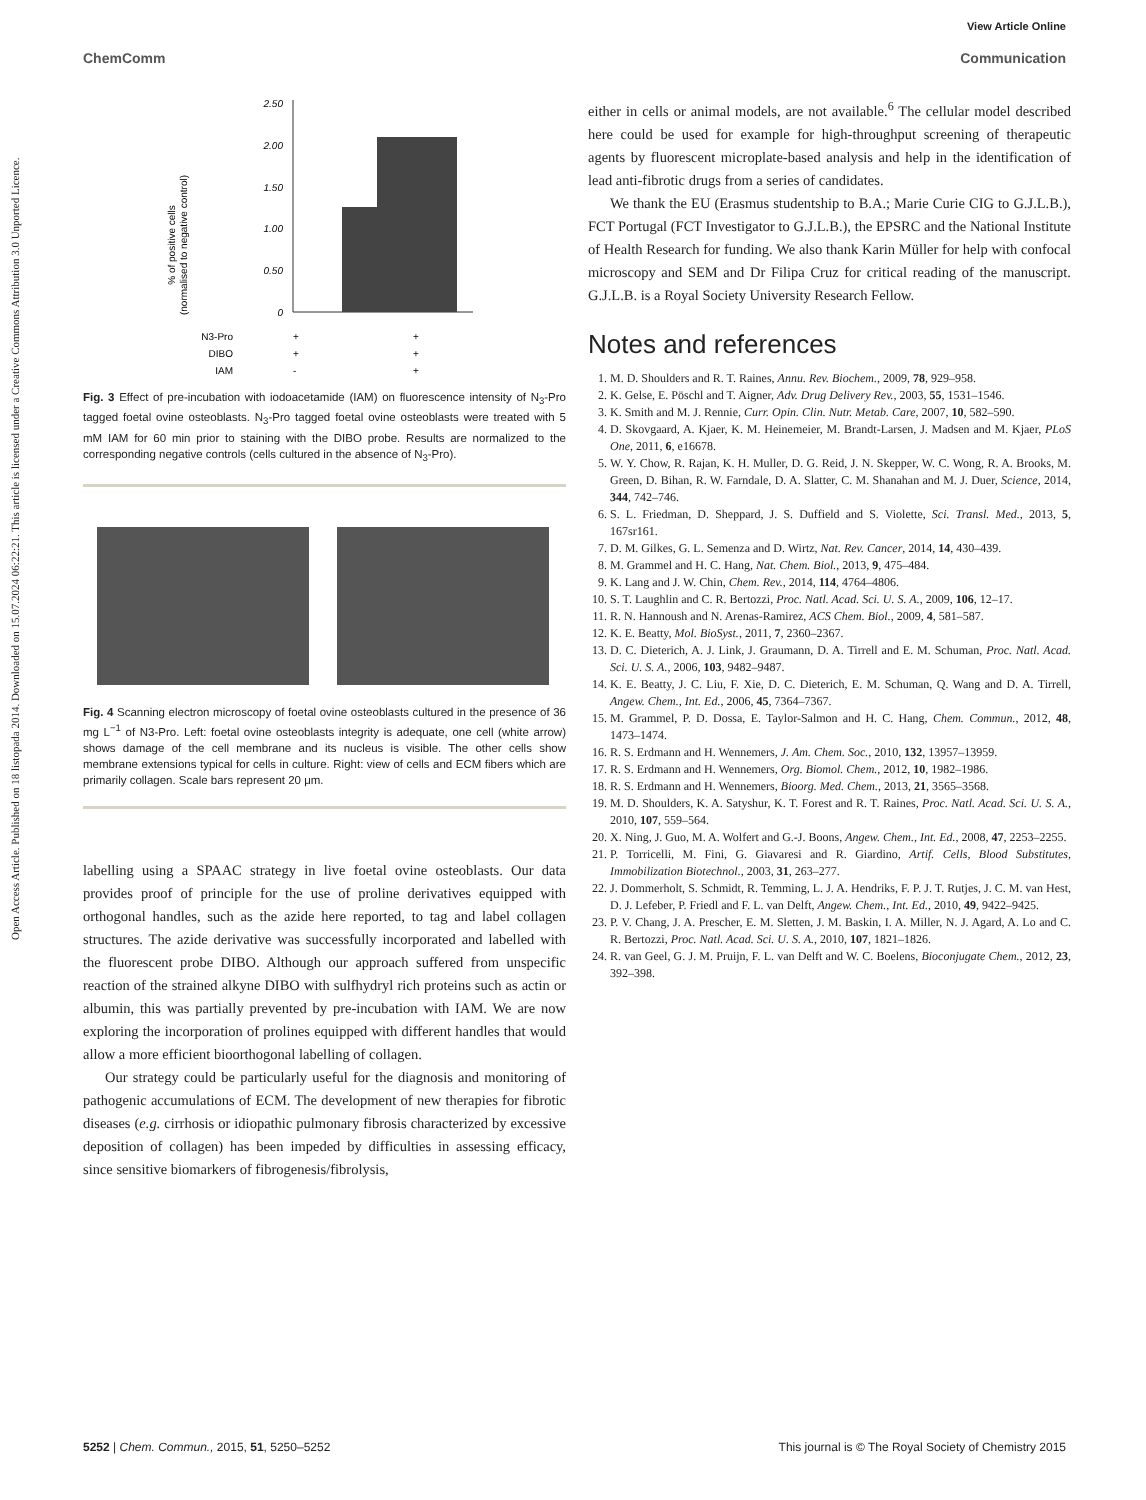View Article Online
ChemComm Communication
Open Access Article. Published on 18 listopada 2014. Downloaded on 15.07.2024 06:22:21. This article is licensed under a Creative Commons Attribution 3.0 Unported Licence.
2.50
2.00
1.50
1.00
0.50
0
% of positive cells
(normalised to negative control)
N3-Pro
+
+
DIBO
+
+
IAM
-
+
Fig. 3 Effect of pre-incubation with iodoacetamide (IAM) on fluorescence intensity of N<sub>3</sub>-Pro tagged foetal ovine osteoblasts. N<sub>3</sub>-Pro tagged foetal ovine osteoblasts were treated with 5 mM IAM for 60 min prior to staining with the DIBO probe. Results are normalized to the corresponding negative controls (cells cultured in the absence of N<sub>3</sub>-Pro).
Fig. 4 Scanning electron microscopy of foetal ovine osteoblasts cultured in the presence of 36 mg L<sup>−1</sup> of N3-Pro. Left: foetal ovine osteoblasts integrity is adequate, one cell (white arrow) shows damage of the cell membrane and its nucleus is visible. The other cells show membrane extensions typical for cells in culture. Right: view of cells and ECM fibers which are primarily collagen. Scale bars represent 20 μm.
labelling using a SPAAC strategy in live foetal ovine osteoblasts. Our data provides proof of principle for the use of proline derivatives equipped with orthogonal handles, such as the azide here reported, to tag and label collagen structures. The azide derivative was successfully incorporated and labelled with the fluorescent probe DIBO. Although our approach suffered from unspecific reaction of the strained alkyne DIBO with sulfhydryl rich proteins such as actin or albumin, this was partially prevented by pre-incubation with IAM. We are now exploring the incorporation of prolines equipped with different handles that would allow a more efficient bioorthogonal labelling of collagen.
Our strategy could be particularly useful for the diagnosis and monitoring of pathogenic accumulations of ECM. The development of new therapies for fibrotic diseases (e.g. cirrhosis or idiopathic pulmonary fibrosis characterized by excessive deposition of collagen) has been impeded by difficulties in assessing efficacy, since sensitive biomarkers of fibrogenesis/fibrolysis,
either in cells or animal models, are not available.<sup>6</sup> The cellular model described here could be used for example for high-throughput screening of therapeutic agents by fluorescent microplate-based analysis and help in the identification of lead anti-fibrotic drugs from a series of candidates.
We thank the EU (Erasmus studentship to B.A.; Marie Curie CIG to G.J.L.B.), FCT Portugal (FCT Investigator to G.J.L.B.), the EPSRC and the National Institute of Health Research for funding. We also thank Karin Müller for help with confocal microscopy and SEM and Dr Filipa Cruz for critical reading of the manuscript. G.J.L.B. is a Royal Society University Research Fellow.
Notes and references
1. M. D. Shoulders and R. T. Raines, Annu. Rev. Biochem., 2009, 78, 929–958.
2. K. Gelse, E. Pöschl and T. Aigner, Adv. Drug Delivery Rev., 2003, 55, 1531–1546.
3. K. Smith and M. J. Rennie, Curr. Opin. Clin. Nutr. Metab. Care, 2007, 10, 582–590.
4. D. Skovgaard, A. Kjaer, K. M. Heinemeier, M. Brandt-Larsen, J. Madsen and M. Kjaer, PLoS One, 2011, 6, e16678.
5. W. Y. Chow, R. Rajan, K. H. Muller, D. G. Reid, J. N. Skepper, W. C. Wong, R. A. Brooks, M. Green, D. Bihan, R. W. Farndale, D. A. Slatter, C. M. Shanahan and M. J. Duer, Science, 2014, 344, 742–746.
6. S. L. Friedman, D. Sheppard, J. S. Duffield and S. Violette, Sci. Transl. Med., 2013, 5, 167sr161.
7. D. M. Gilkes, G. L. Semenza and D. Wirtz, Nat. Rev. Cancer, 2014, 14, 430–439.
8. M. Grammel and H. C. Hang, Nat. Chem. Biol., 2013, 9, 475–484.
9. K. Lang and J. W. Chin, Chem. Rev., 2014, 114, 4764–4806.
10. S. T. Laughlin and C. R. Bertozzi, Proc. Natl. Acad. Sci. U. S. A., 2009, 106, 12–17.
11. R. N. Hannoush and N. Arenas-Ramirez, ACS Chem. Biol., 2009, 4, 581–587.
12. K. E. Beatty, Mol. BioSyst., 2011, 7, 2360–2367.
13. D. C. Dieterich, A. J. Link, J. Graumann, D. A. Tirrell and E. M. Schuman, Proc. Natl. Acad. Sci. U. S. A., 2006, 103, 9482–9487.
14. K. E. Beatty, J. C. Liu, F. Xie, D. C. Dieterich, E. M. Schuman, Q. Wang and D. A. Tirrell, Angew. Chem., Int. Ed., 2006, 45, 7364–7367.
15. M. Grammel, P. D. Dossa, E. Taylor-Salmon and H. C. Hang, Chem. Commun., 2012, 48, 1473–1474.
16. R. S. Erdmann and H. Wennemers, J. Am. Chem. Soc., 2010, 132, 13957–13959.
17. R. S. Erdmann and H. Wennemers, Org. Biomol. Chem., 2012, 10, 1982–1986.
18. R. S. Erdmann and H. Wennemers, Bioorg. Med. Chem., 2013, 21, 3565–3568.
19. M. D. Shoulders, K. A. Satyshur, K. T. Forest and R. T. Raines, Proc. Natl. Acad. Sci. U. S. A., 2010, 107, 559–564.
20. X. Ning, J. Guo, M. A. Wolfert and G.-J. Boons, Angew. Chem., Int. Ed., 2008, 47, 2253–2255.
21. P. Torricelli, M. Fini, G. Giavaresi and R. Giardino, Artif. Cells, Blood Substitutes, Immobilization Biotechnol., 2003, 31, 263–277.
22. J. Dommerholt, S. Schmidt, R. Temming, L. J. A. Hendriks, F. P. J. T. Rutjes, J. C. M. van Hest, D. J. Lefeber, P. Friedl and F. L. van Delft, Angew. Chem., Int. Ed., 2010, 49, 9422–9425.
23. P. V. Chang, J. A. Prescher, E. M. Sletten, J. M. Baskin, I. A. Miller, N. J. Agard, A. Lo and C. R. Bertozzi, Proc. Natl. Acad. Sci. U. S. A., 2010, 107, 1821–1826.
24. R. van Geel, G. J. M. Pruijn, F. L. van Delft and W. C. Boelens, Bioconjugate Chem., 2012, 23, 392–398.
5252 | Chem. Commun., 2015, 51, 5250–5252 This journal is © The Royal Society of Chemistry 2015